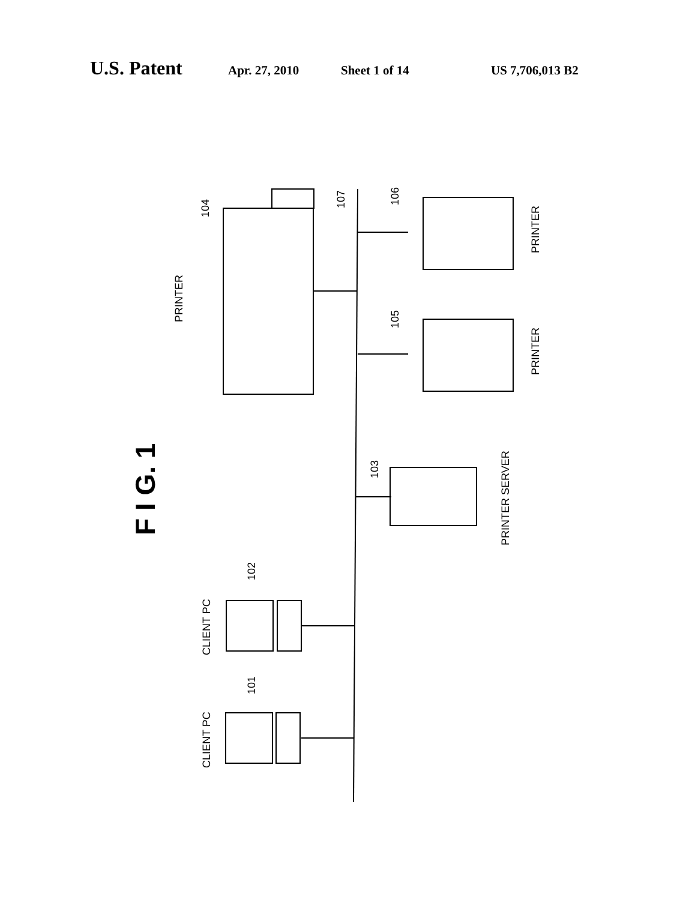U.S. Patent Apr. 27, 2010 Sheet 1 of 14 US 7,706,013 B2
F I G. 1
PRINTER
104
107
106
105
PRINTER
PRINTER
103
PRINTER SERVER
CLIENT PC
102
CLIENT PC
101